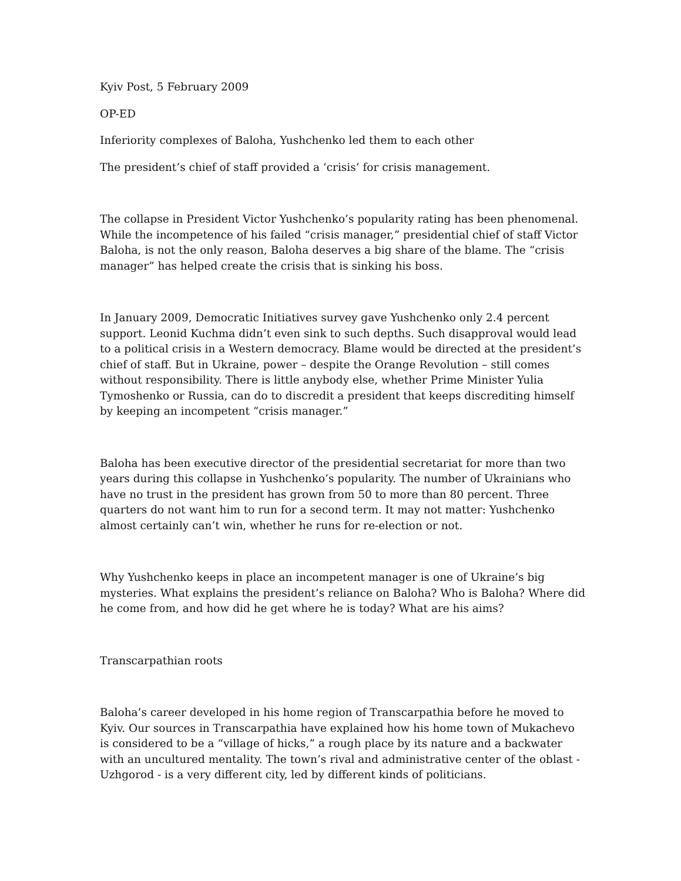Kyiv Post, 5 February 2009
OP-ED
Inferiority complexes of Baloha, Yushchenko led them to each other
The president’s chief of staff provided a ‘crisis’ for crisis management.
The collapse in President Victor Yushchenko’s popularity rating has been phenomenal. While the incompetence of his failed “crisis manager,” presidential chief of staff Victor Baloha, is not the only reason, Baloha deserves a big share of the blame. The “crisis manager” has helped create the crisis that is sinking his boss.
In January 2009, Democratic Initiatives survey gave Yushchenko only 2.4 percent support. Leonid Kuchma didn’t even sink to such depths. Such disapproval would lead to a political crisis in a Western democracy. Blame would be directed at the president’s chief of staff. But in Ukraine, power – despite the Orange Revolution – still comes without responsibility. There is little anybody else, whether Prime Minister Yulia Tymoshenko or Russia, can do to discredit a president that keeps discrediting himself by keeping an incompetent “crisis manager.”
Baloha has been executive director of the presidential secretariat for more than two years during this collapse in Yushchenko’s popularity. The number of Ukrainians who have no trust in the president has grown from 50 to more than 80 percent. Three quarters do not want him to run for a second term. It may not matter: Yushchenko almost certainly can’t win, whether he runs for re-election or not.
Why Yushchenko keeps in place an incompetent manager is one of Ukraine’s big mysteries. What explains the president’s reliance on Baloha? Who is Baloha? Where did he come from, and how did he get where he is today? What are his aims?
Transcarpathian roots
Baloha’s career developed in his home region of Transcarpathia before he moved to Kyiv. Our sources in Transcarpathia have explained how his home town of Mukachevo is considered to be a “village of hicks,” a rough place by its nature and a backwater with an uncultured mentality. The town’s rival and administrative center of the oblast - Uzhgorod - is a very different city, led by different kinds of politicians.